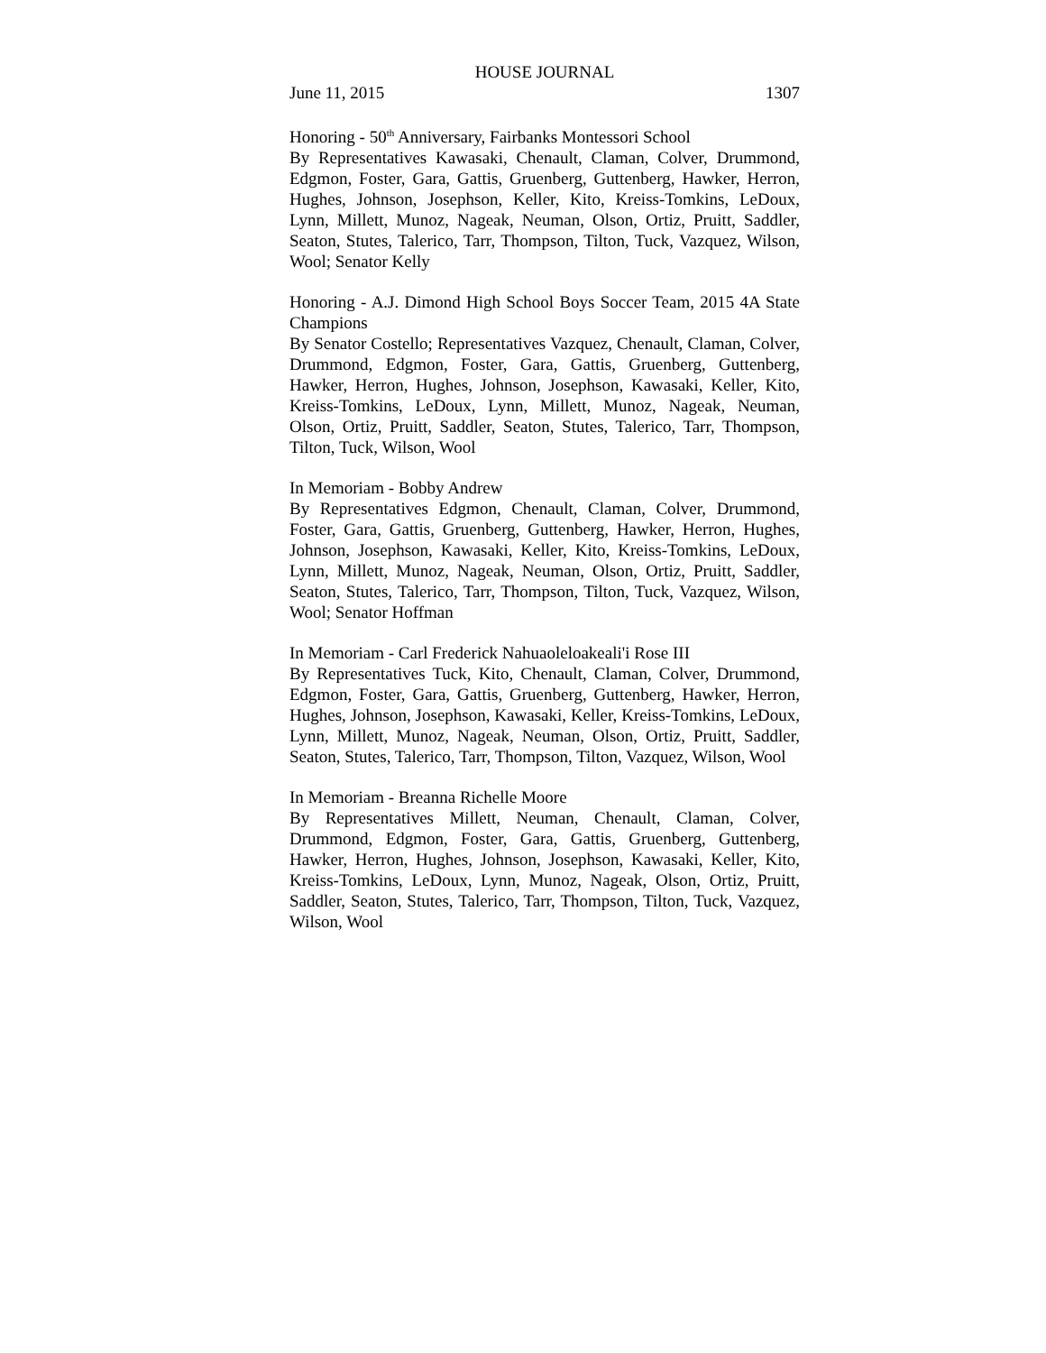HOUSE JOURNAL
June 11, 2015 1307
Honoring - 50<sup>th</sup> Anniversary, Fairbanks Montessori School
By Representatives Kawasaki, Chenault, Claman, Colver, Drummond, Edgmon, Foster, Gara, Gattis, Gruenberg, Guttenberg, Hawker, Herron, Hughes, Johnson, Josephson, Keller, Kito, Kreiss-Tomkins, LeDoux, Lynn, Millett, Munoz, Nageak, Neuman, Olson, Ortiz, Pruitt, Saddler, Seaton, Stutes, Talerico, Tarr, Thompson, Tilton, Tuck, Vazquez, Wilson, Wool; Senator Kelly
Honoring - A.J. Dimond High School Boys Soccer Team, 2015 4A State Champions
By Senator Costello; Representatives Vazquez, Chenault, Claman, Colver, Drummond, Edgmon, Foster, Gara, Gattis, Gruenberg, Guttenberg, Hawker, Herron, Hughes, Johnson, Josephson, Kawasaki, Keller, Kito, Kreiss-Tomkins, LeDoux, Lynn, Millett, Munoz, Nageak, Neuman, Olson, Ortiz, Pruitt, Saddler, Seaton, Stutes, Talerico, Tarr, Thompson, Tilton, Tuck, Wilson, Wool
In Memoriam - Bobby Andrew
By Representatives Edgmon, Chenault, Claman, Colver, Drummond, Foster, Gara, Gattis, Gruenberg, Guttenberg, Hawker, Herron, Hughes, Johnson, Josephson, Kawasaki, Keller, Kito, Kreiss-Tomkins, LeDoux, Lynn, Millett, Munoz, Nageak, Neuman, Olson, Ortiz, Pruitt, Saddler, Seaton, Stutes, Talerico, Tarr, Thompson, Tilton, Tuck, Vazquez, Wilson, Wool; Senator Hoffman
In Memoriam - Carl Frederick Nahuaoleloakeali'i Rose III
By Representatives Tuck, Kito, Chenault, Claman, Colver, Drummond, Edgmon, Foster, Gara, Gattis, Gruenberg, Guttenberg, Hawker, Herron, Hughes, Johnson, Josephson, Kawasaki, Keller, Kreiss-Tomkins, LeDoux, Lynn, Millett, Munoz, Nageak, Neuman, Olson, Ortiz, Pruitt, Saddler, Seaton, Stutes, Talerico, Tarr, Thompson, Tilton, Vazquez, Wilson, Wool
In Memoriam - Breanna Richelle Moore
By Representatives Millett, Neuman, Chenault, Claman, Colver, Drummond, Edgmon, Foster, Gara, Gattis, Gruenberg, Guttenberg, Hawker, Herron, Hughes, Johnson, Josephson, Kawasaki, Keller, Kito, Kreiss-Tomkins, LeDoux, Lynn, Munoz, Nageak, Olson, Ortiz, Pruitt, Saddler, Seaton, Stutes, Talerico, Tarr, Thompson, Tilton, Tuck, Vazquez, Wilson, Wool